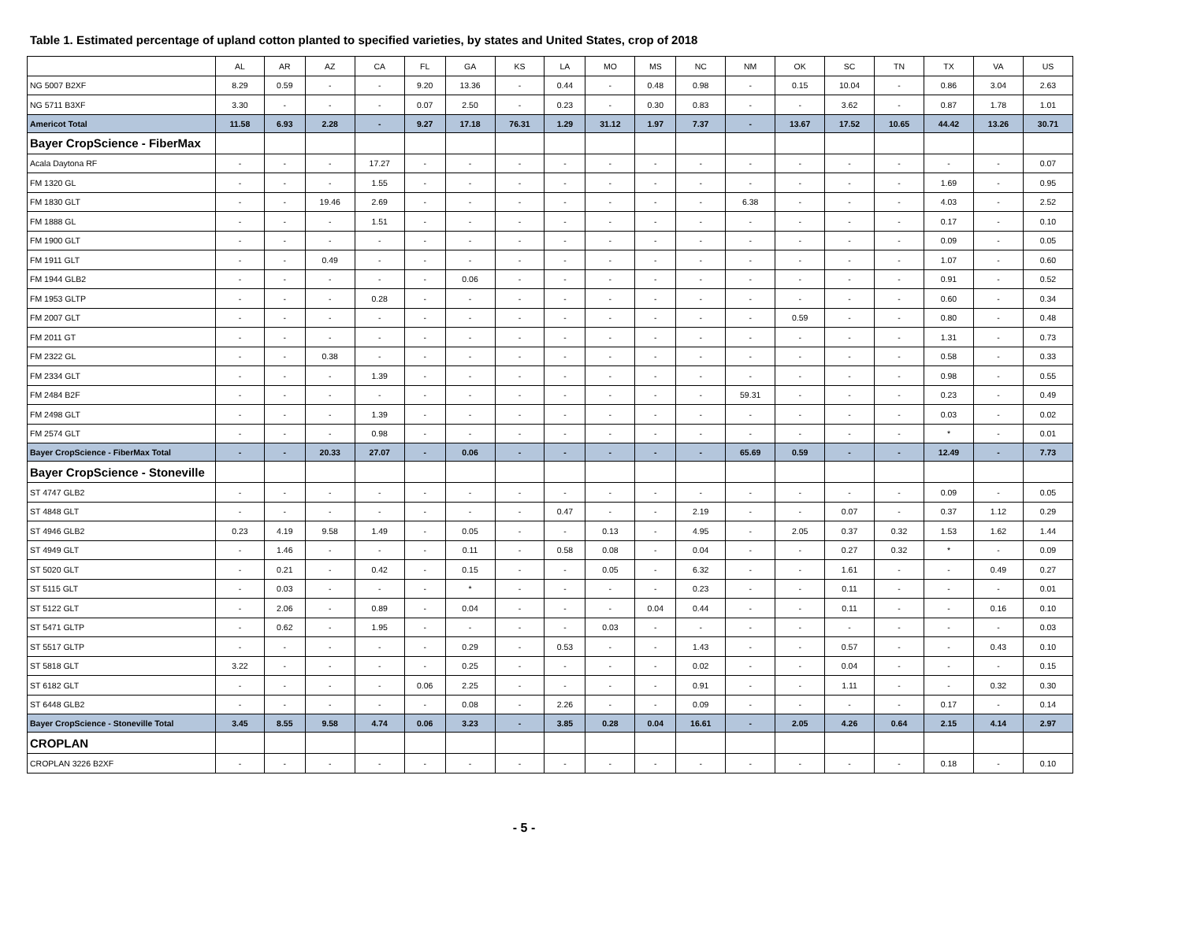Table 1. Estimated percentage of upland cotton planted to specified varieties, by states and United States, crop of 2018
| | AL | AR | AZ | CA | FL | GA | KS | LA | MO | MS | NC | NM | OK | SC | TN | TX | VA | US |
| --- | --- | --- | --- | --- | --- | --- | --- | --- | --- | --- | --- | --- | --- | --- | --- | --- | --- | --- |
| NG 5007 B2XF | 8.29 | 0.59 | - | - | 9.20 | 13.36 | - | 0.44 | - | 0.48 | 0.98 | - | 0.15 | 10.04 | - | 0.86 | 3.04 | 2.63 |
| NG 5711 B3XF | 3.30 | - | - | - | 0.07 | 2.50 | - | 0.23 | - | 0.30 | 0.83 | - | - | 3.62 | - | 0.87 | 1.78 | 1.01 |
| Americot Total | 11.58 | 6.93 | 2.28 | - | 9.27 | 17.18 | 76.31 | 1.29 | 31.12 | 1.97 | 7.37 | - | 13.67 | 17.52 | 10.65 | 44.42 | 13.26 | 30.71 |
| Bayer CropScience - FiberMax | | | | | | | | | | | | | | | | | | |
| Acala Daytona RF | - | - | - | 17.27 | - | - | - | - | - | - | - | - | - | - | - | - | - | 0.07 |
| FM 1320 GL | - | - | - | 1.55 | - | - | - | - | - | - | - | - | - | - | - | 1.69 | - | 0.95 |
| FM 1830 GLT | - | - | 19.46 | 2.69 | - | - | - | - | - | - | - | 6.38 | - | - | - | 4.03 | - | 2.52 |
| FM 1888 GL | - | - | - | 1.51 | - | - | - | - | - | - | - | - | - | - | - | 0.17 | - | 0.10 |
| FM 1900 GLT | - | - | - | - | - | - | - | - | - | - | - | - | - | - | - | 0.09 | - | 0.05 |
| FM 1911 GLT | - | - | 0.49 | - | - | - | - | - | - | - | - | - | - | - | - | 1.07 | - | 0.60 |
| FM 1944 GLB2 | - | - | - | - | - | 0.06 | - | - | - | - | - | - | - | - | - | 0.91 | - | 0.52 |
| FM 1953 GLTP | - | - | - | 0.28 | - | - | - | - | - | - | - | - | - | - | - | 0.60 | - | 0.34 |
| FM 2007 GLT | - | - | - | - | - | - | - | - | - | - | - | - | 0.59 | - | - | 0.80 | - | 0.48 |
| FM 2011 GT | - | - | - | - | - | - | - | - | - | - | - | - | - | - | - | 1.31 | - | 0.73 |
| FM 2322 GL | - | - | 0.38 | - | - | - | - | - | - | - | - | - | - | - | - | 0.58 | - | 0.33 |
| FM 2334 GLT | - | - | - | 1.39 | - | - | - | - | - | - | - | - | - | - | - | 0.98 | - | 0.55 |
| FM 2484 B2F | - | - | - | - | - | - | - | - | - | - | - | 59.31 | - | - | - | 0.23 | - | 0.49 |
| FM 2498 GLT | - | - | - | 1.39 | - | - | - | - | - | - | - | - | - | - | - | 0.03 | - | 0.02 |
| FM 2574 GLT | - | - | - | 0.98 | - | - | - | - | - | - | - | - | - | - | - | * | - | 0.01 |
| Bayer CropScience - FiberMax Total | - | - | 20.33 | 27.07 | - | 0.06 | - | - | - | - | - | 65.69 | 0.59 | - | - | 12.49 | - | 7.73 |
| Bayer CropScience - Stoneville | | | | | | | | | | | | | | | | | | |
| ST 4747 GLB2 | - | - | - | - | - | - | - | - | - | - | - | - | - | - | - | 0.09 | - | 0.05 |
| ST 4848 GLT | - | - | - | - | - | - | - | 0.47 | - | - | 2.19 | - | - | 0.07 | - | 0.37 | 1.12 | 0.29 |
| ST 4946 GLB2 | 0.23 | 4.19 | 9.58 | 1.49 | - | 0.05 | - | - | 0.13 | - | 4.95 | - | 2.05 | 0.37 | 0.32 | 1.53 | 1.62 | 1.44 |
| ST 4949 GLT | - | 1.46 | - | - | - | 0.11 | - | 0.58 | 0.08 | - | 0.04 | - | - | 0.27 | 0.32 | * | - | 0.09 |
| ST 5020 GLT | - | 0.21 | - | 0.42 | - | 0.15 | - | - | 0.05 | - | 6.32 | - | - | 1.61 | - | - | 0.49 | 0.27 |
| ST 5115 GLT | - | 0.03 | - | - | - | * | - | - | - | - | 0.23 | - | - | 0.11 | - | - | - | 0.01 |
| ST 5122 GLT | - | 2.06 | - | 0.89 | - | 0.04 | - | - | - | 0.04 | 0.44 | - | - | 0.11 | - | - | 0.16 | 0.10 |
| ST 5471 GLTP | - | 0.62 | - | 1.95 | - | - | - | - | 0.03 | - | - | - | - | - | - | - | - | 0.03 |
| ST 5517 GLTP | - | - | - | - | - | 0.29 | - | 0.53 | - | - | 1.43 | - | - | 0.57 | - | - | 0.43 | 0.10 |
| ST 5818 GLT | 3.22 | - | - | - | - | 0.25 | - | - | - | - | 0.02 | - | - | 0.04 | - | - | - | 0.15 |
| ST 6182 GLT | - | - | - | - | 0.06 | 2.25 | - | - | - | - | 0.91 | - | - | 1.11 | - | - | 0.32 | 0.30 |
| ST 6448 GLB2 | - | - | - | - | - | 0.08 | - | 2.26 | - | - | 0.09 | - | - | - | - | 0.17 | - | 0.14 |
| Bayer CropScience - Stoneville Total | 3.45 | 8.55 | 9.58 | 4.74 | 0.06 | 3.23 | - | 3.85 | 0.28 | 0.04 | 16.61 | - | 2.05 | 4.26 | 0.64 | 2.15 | 4.14 | 2.97 |
| CROPLAN | | | | | | | | | | | | | | | | | | |
| CROPLAN 3226 B2XF | - | - | - | - | - | - | - | - | - | - | - | - | - | - | - | 0.18 | - | 0.10 |
- 5 -